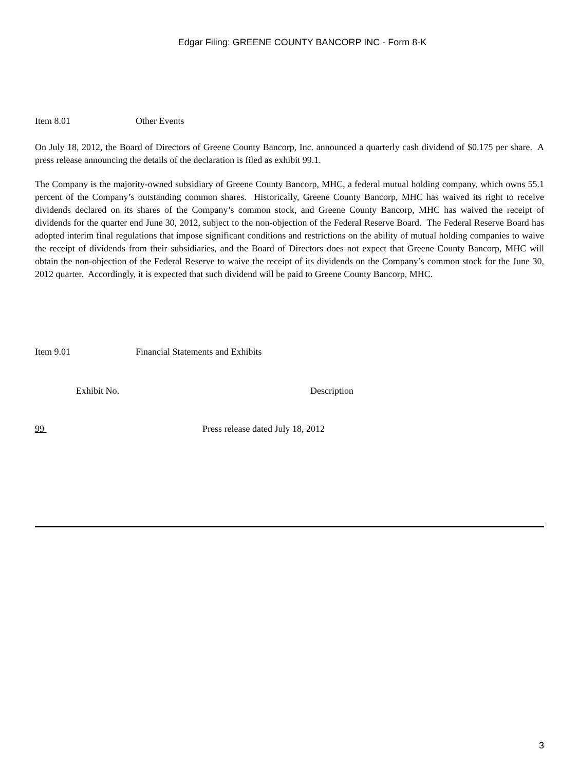Edgar Filing: GREENE COUNTY BANCORP INC - Form 8-K
Item 8.01 Other Events
On July 18, 2012, the Board of Directors of Greene County Bancorp, Inc. announced a quarterly cash dividend of $0.175 per share. A press release announcing the details of the declaration is filed as exhibit 99.1.
The Company is the majority-owned subsidiary of Greene County Bancorp, MHC, a federal mutual holding company, which owns 55.1 percent of the Company’s outstanding common shares. Historically, Greene County Bancorp, MHC has waived its right to receive dividends declared on its shares of the Company’s common stock, and Greene County Bancorp, MHC has waived the receipt of dividends for the quarter end June 30, 2012, subject to the non-objection of the Federal Reserve Board. The Federal Reserve Board has adopted interim final regulations that impose significant conditions and restrictions on the ability of mutual holding companies to waive the receipt of dividends from their subsidiaries, and the Board of Directors does not expect that Greene County Bancorp, MHC will obtain the non-objection of the Federal Reserve to waive the receipt of its dividends on the Company’s common stock for the June 30, 2012 quarter. Accordingly, it is expected that such dividend will be paid to Greene County Bancorp, MHC.
Item 9.01 Financial Statements and Exhibits
| Exhibit No. | Description |
| 99 | Press release dated July 18, 2012 |
3